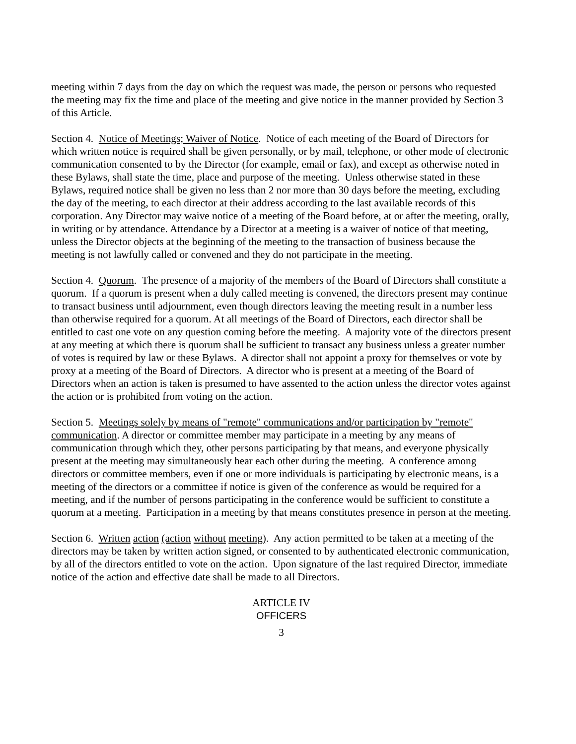meeting within 7 days from the day on which the request was made, the person or persons who requested the meeting may fix the time and place of the meeting and give notice in the manner provided by Section 3 of this Article.
Section 4. Notice of Meetings; Waiver of Notice. Notice of each meeting of the Board of Directors for which written notice is required shall be given personally, or by mail, telephone, or other mode of electronic communication consented to by the Director (for example, email or fax), and except as otherwise noted in these Bylaws, shall state the time, place and purpose of the meeting. Unless otherwise stated in these Bylaws, required notice shall be given no less than 2 nor more than 30 days before the meeting, excluding the day of the meeting, to each director at their address according to the last available records of this corporation. Any Director may waive notice of a meeting of the Board before, at or after the meeting, orally, in writing or by attendance. Attendance by a Director at a meeting is a waiver of notice of that meeting, unless the Director objects at the beginning of the meeting to the transaction of business because the meeting is not lawfully called or convened and they do not participate in the meeting.
Section 4. Quorum. The presence of a majority of the members of the Board of Directors shall constitute a quorum. If a quorum is present when a duly called meeting is convened, the directors present may continue to transact business until adjournment, even though directors leaving the meeting result in a number less than otherwise required for a quorum. At all meetings of the Board of Directors, each director shall be entitled to cast one vote on any question coming before the meeting. A majority vote of the directors present at any meeting at which there is quorum shall be sufficient to transact any business unless a greater number of votes is required by law or these Bylaws. A director shall not appoint a proxy for themselves or vote by proxy at a meeting of the Board of Directors. A director who is present at a meeting of the Board of Directors when an action is taken is presumed to have assented to the action unless the director votes against the action or is prohibited from voting on the action.
Section 5. Meetings solely by means of "remote" communications and/or participation by "remote" communication. A director or committee member may participate in a meeting by any means of communication through which they, other persons participating by that means, and everyone physically present at the meeting may simultaneously hear each other during the meeting. A conference among directors or committee members, even if one or more individuals is participating by electronic means, is a meeting of the directors or a committee if notice is given of the conference as would be required for a meeting, and if the number of persons participating in the conference would be sufficient to constitute a quorum at a meeting. Participation in a meeting by that means constitutes presence in person at the meeting.
Section 6. Written action (action without meeting). Any action permitted to be taken at a meeting of the directors may be taken by written action signed, or consented to by authenticated electronic communication, by all of the directors entitled to vote on the action. Upon signature of the last required Director, immediate notice of the action and effective date shall be made to all Directors.
ARTICLE IV
OFFICERS
3